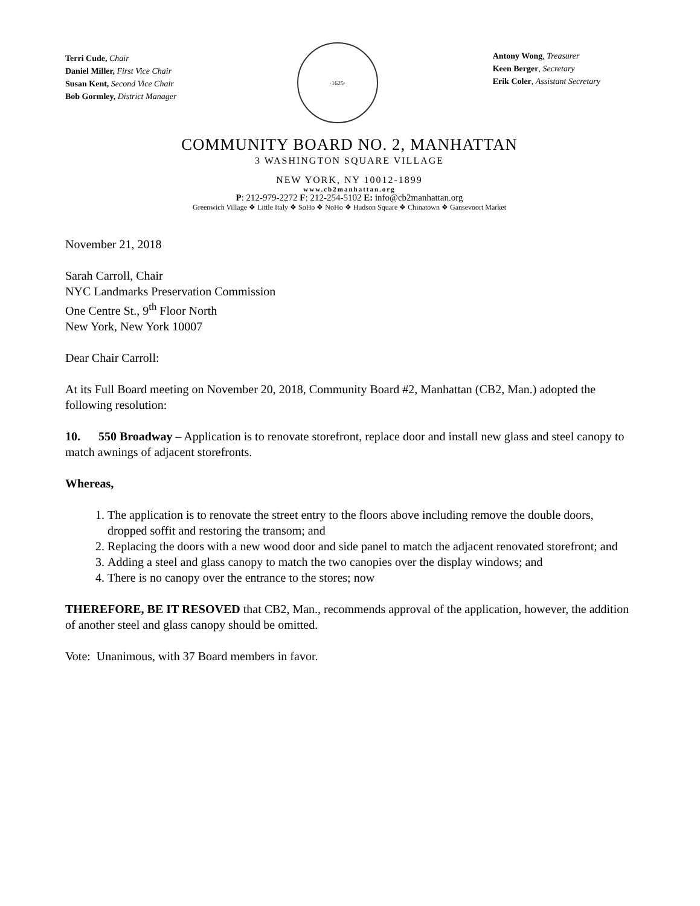Terri Cude, Chair
Daniel Miller, First Vice Chair
Susan Kent, Second Vice Chair
Bob Gormley, District Manager
·1625·
Antony Wong, Treasurer
Keen Berger, Secretary
Erik Coler, Assistant Secretary
COMMUNITY BOARD NO. 2, MANHATTAN
3 WASHINGTON SQUARE VILLAGE
NEW YORK, NY 10012-1899
www.cb2manhattan.org
P: 212-979-2272 F: 212-254-5102 E: info@cb2manhattan.org
Greenwich Village ❖ Little Italy ❖ SoHo ❖ NoHo ❖ Hudson Square ❖ Chinatown ❖ Gansevoort Market
November 21, 2018
Sarah Carroll, Chair
NYC Landmarks Preservation Commission
One Centre St., 9<sup>th</sup> Floor North
New York, New York 10007
Dear Chair Carroll:
At its Full Board meeting on November 20, 2018, Community Board #2, Manhattan (CB2, Man.) adopted the following resolution:
10. 550 Broadway – Application is to renovate storefront, replace door and install new glass and steel canopy to match awnings of adjacent storefronts.
Whereas,
1. The application is to renovate the street entry to the floors above including remove the double doors, dropped soffit and restoring the transom; and
2. Replacing the doors with a new wood door and side panel to match the adjacent renovated storefront; and
3. Adding a steel and glass canopy to match the two canopies over the display windows; and
4. There is no canopy over the entrance to the stores; now
THEREFORE, BE IT RESOVED that CB2, Man., recommends approval of the application, however, the addition of another steel and glass canopy should be omitted.
Vote: Unanimous, with 37 Board members in favor.